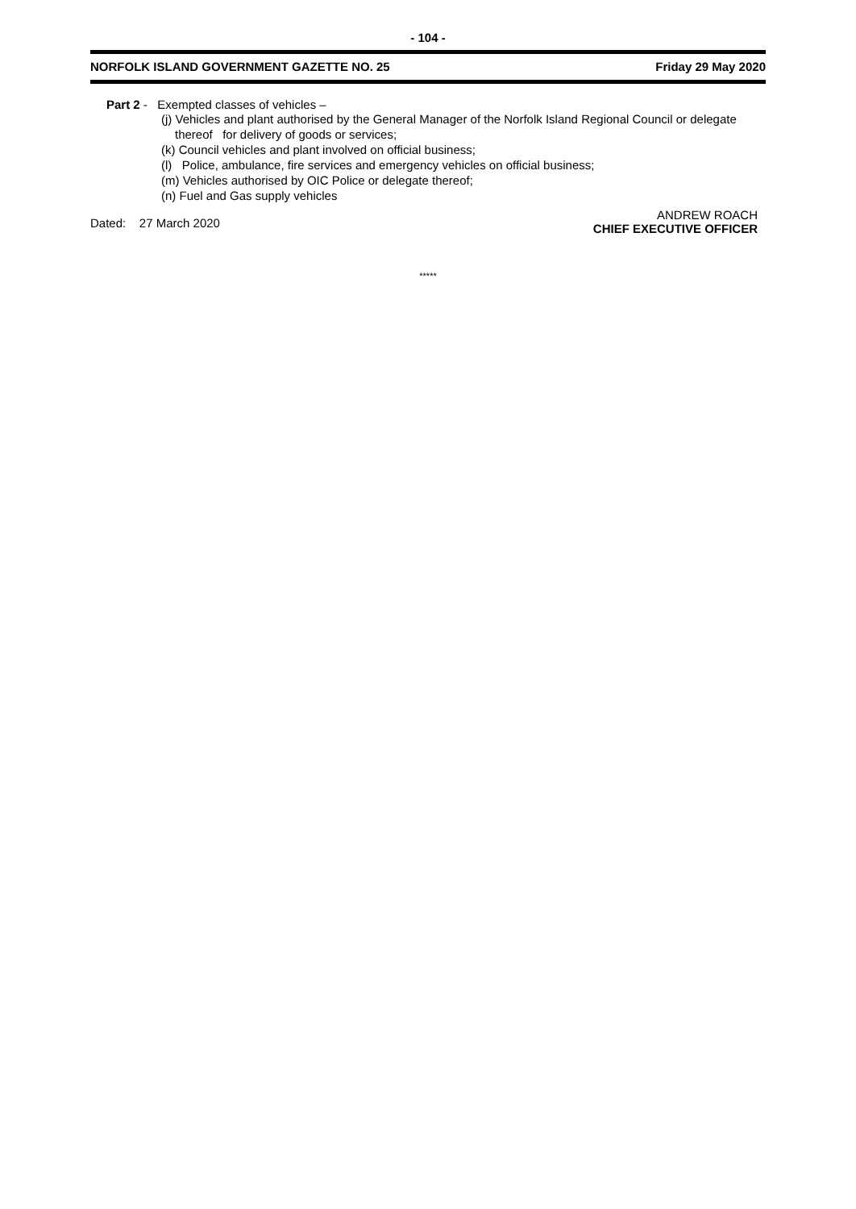- 104 -
NORFOLK ISLAND GOVERNMENT GAZETTE NO. 25 Friday 29 May 2020
Part 2 - Exempted classes of vehicles –
(j) Vehicles and plant authorised by the General Manager of the Norfolk Island Regional Council or delegate
thereof for delivery of goods or services;
(k) Council vehicles and plant involved on official business;
(l) Police, ambulance, fire services and emergency vehicles on official business;
(m) Vehicles authorised by OIC Police or delegate thereof;
(n) Fuel and Gas supply vehicles
Dated: 27 March 2020
ANDREW ROACH
CHIEF EXECUTIVE OFFICER
*****